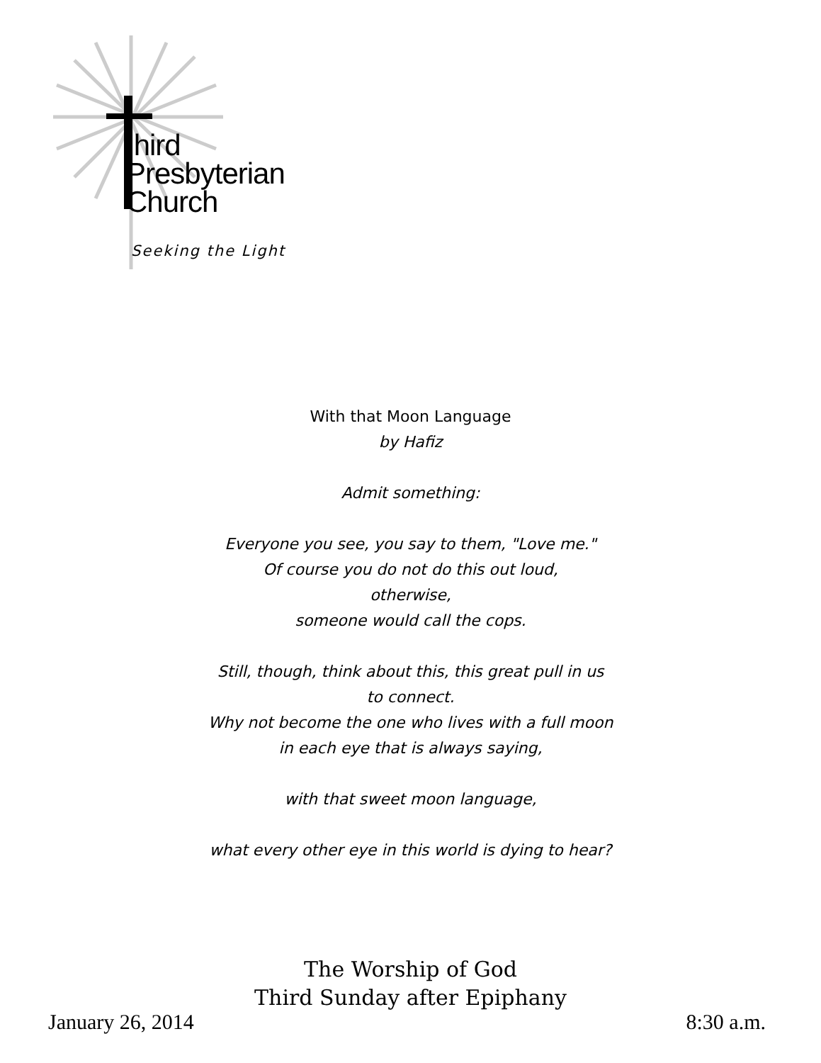hird
Presbyterian
Church
Seeking the Light
With that Moon Language
by Hafiz
Admit something:
Everyone you see, you say to them, "Love me."
Of course you do not do this out loud,
otherwise,
someone would call the cops.
Still, though, think about this, this great pull in us
to connect.
Why not become the one who lives with a full moon
in each eye that is always saying,
with that sweet moon language,
what every other eye in this world is dying to hear?
The Worship of God
Third Sunday after Epiphany
January 26, 2014 8:30 a.m.